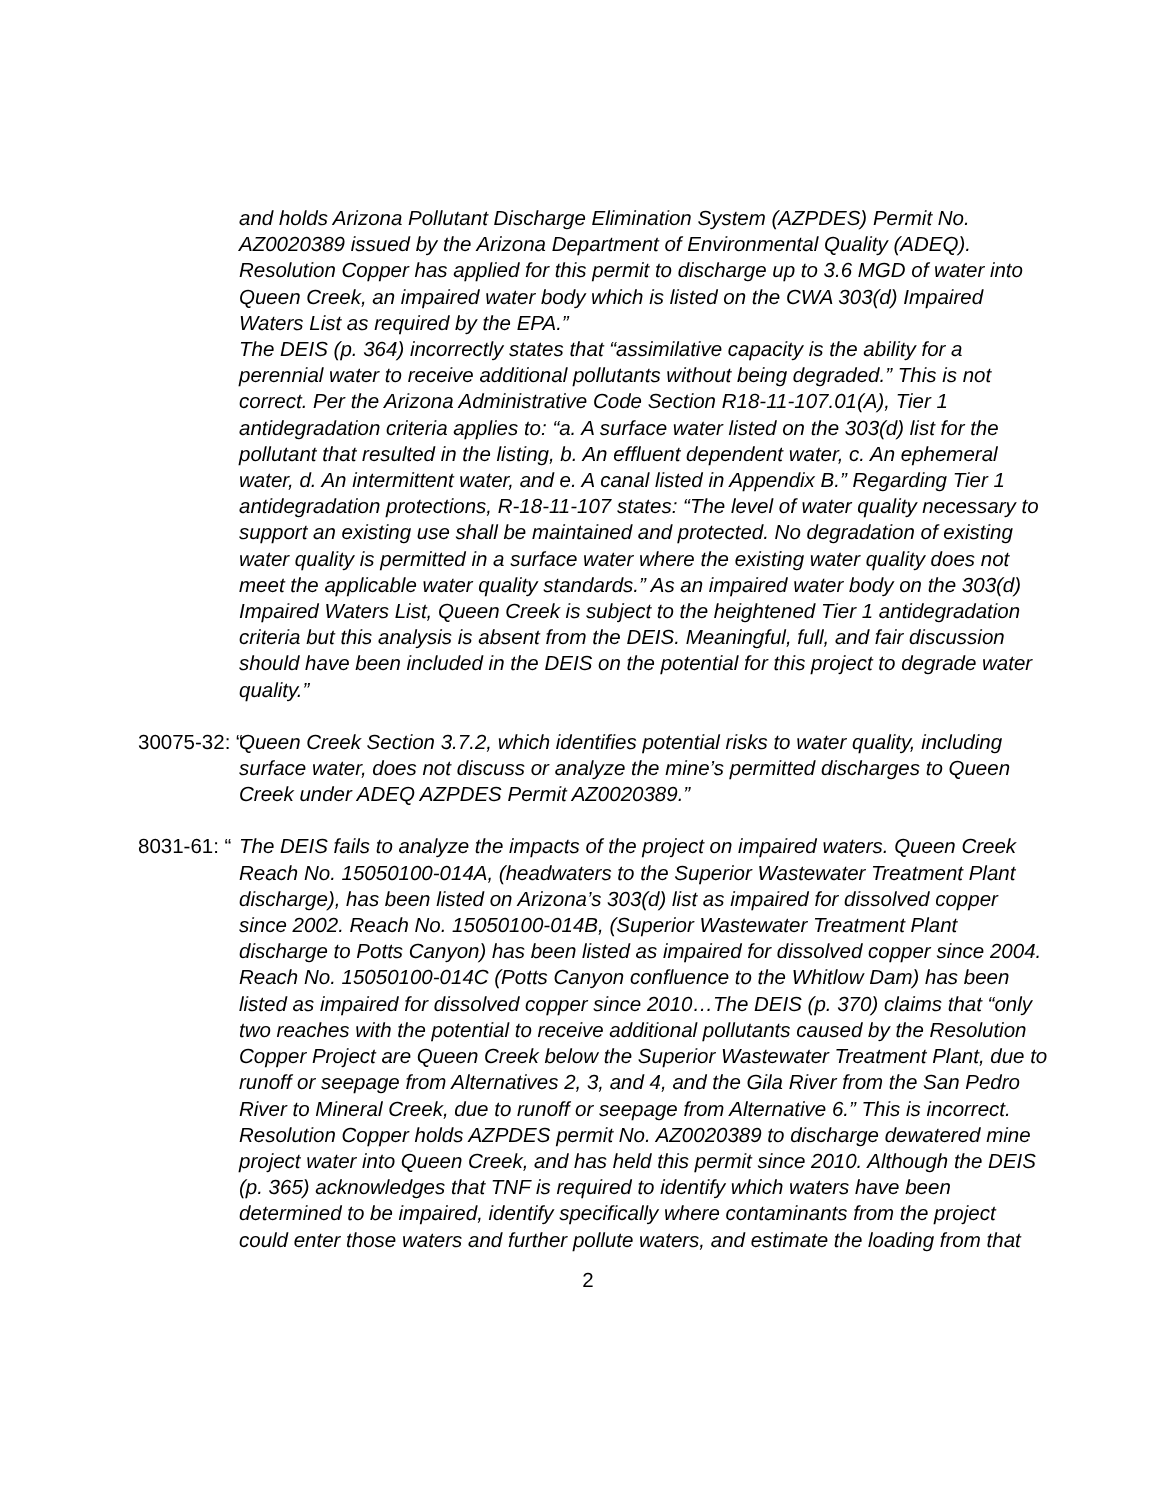and holds Arizona Pollutant Discharge Elimination System (AZPDES) Permit No. AZ0020389 issued by the Arizona Department of Environmental Quality (ADEQ). Resolution Copper has applied for this permit to discharge up to 3.6 MGD of water into Queen Creek, an impaired water body which is listed on the CWA 303(d) Impaired Waters List as required by the EPA.”
The DEIS (p. 364) incorrectly states that “assimilative capacity is the ability for a perennial water to receive additional pollutants without being degraded.” This is not correct. Per the Arizona Administrative Code Section R18-11-107.01(A), Tier 1 antidegradation criteria applies to: “a. A surface water listed on the 303(d) list for the pollutant that resulted in the listing, b. An effluent dependent water, c. An ephemeral water, d. An intermittent water, and e. A canal listed in Appendix B.” Regarding Tier 1 antidegradation protections, R-18-11-107 states: “The level of water quality necessary to support an existing use shall be maintained and protected. No degradation of existing water quality is permitted in a surface water where the existing water quality does not meet the applicable water quality standards.” As an impaired water body on the 303(d) Impaired Waters List, Queen Creek is subject to the heightened Tier 1 antidegradation criteria but this analysis is absent from the DEIS. Meaningful, full, and fair discussion should have been included in the DEIS on the potential for this project to degrade water quality.”
30075-32: “ Queen Creek Section 3.7.2, which identifies potential risks to water quality, including surface water, does not discuss or analyze the mine’s permitted discharges to Queen Creek under ADEQ AZPDES Permit AZ0020389.”
8031-61: “ The DEIS fails to analyze the impacts of the project on impaired waters. Queen Creek Reach No. 15050100-014A, (headwaters to the Superior Wastewater Treatment Plant discharge), has been listed on Arizona’s 303(d) list as impaired for dissolved copper since 2002. Reach No. 15050100-014B, (Superior Wastewater Treatment Plant discharge to Potts Canyon) has been listed as impaired for dissolved copper since 2004. Reach No. 15050100-014C (Potts Canyon confluence to the Whitlow Dam) has been listed as impaired for dissolved copper since 2010…The DEIS (p. 370) claims that “only two reaches with the potential to receive additional pollutants caused by the Resolution Copper Project are Queen Creek below the Superior Wastewater Treatment Plant, due to runoff or seepage from Alternatives 2, 3, and 4, and the Gila River from the San Pedro River to Mineral Creek, due to runoff or seepage from Alternative 6.” This is incorrect. Resolution Copper holds AZPDES permit No. AZ0020389 to discharge dewatered mine project water into Queen Creek, and has held this permit since 2010. Although the DEIS (p. 365) acknowledges that TNF is required to identify which waters have been determined to be impaired, identify specifically where contaminants from the project could enter those waters and further pollute waters, and estimate the loading from that
2